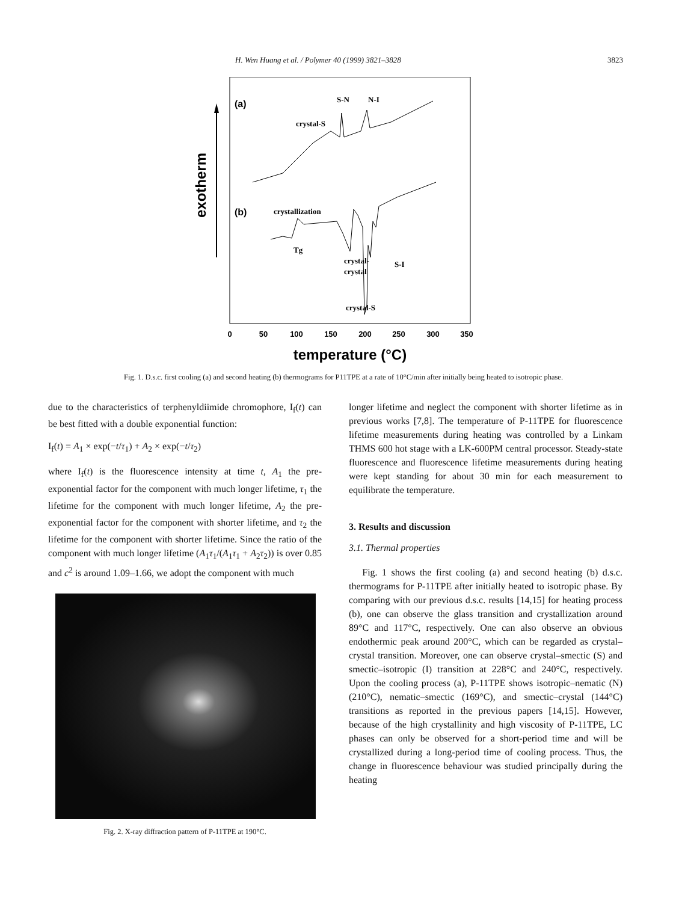H. Wen Huang et al. / Polymer 40 (1999) 3821–3828 3823
exotherm
(a)
(b)
S-N
N-I
crystal-S
crystallization
Tg
crystal-
crystal
S-I
crystal-S
0
50
100
150
200
250
300
350
temperature (°C)
Fig. 1. D.s.c. first cooling (a) and second heating (b) thermograms for P11TPE at a rate of 10°C/min after initially being heated to isotropic phase.
due to the characteristics of terphenyldiimide chromophore, I<sub>f</sub>(t) can be best fitted with a double exponential function:
I<sub>f</sub>(t) = A<sub>1</sub> × exp(−t/τ<sub>1</sub>) + A<sub>2</sub> × exp(−t/τ<sub>2</sub>)
where I<sub>f</sub>(t) is the fluorescence intensity at time t, A<sub>1</sub> the pre-exponential factor for the component with much longer lifetime, τ<sub>1</sub> the lifetime for the component with much longer lifetime, A<sub>2</sub> the pre-exponential factor for the component with shorter lifetime, and τ<sub>2</sub> the lifetime for the component with shorter lifetime. Since the ratio of the component with much longer lifetime (A<sub>1</sub>τ<sub>1</sub>/(A<sub>1</sub>τ<sub>1</sub> + A<sub>2</sub>τ<sub>2</sub>)) is over 0.85 and c<sup>2</sup> is around 1.09–1.66, we adopt the component with much
Fig. 2. X-ray diffraction pattern of P-11TPE at 190°C.
longer lifetime and neglect the component with shorter lifetime as in previous works [7,8]. The temperature of P-11TPE for fluorescence lifetime measurements during heating was controlled by a Linkam THMS 600 hot stage with a LK-600PM central processor. Steady-state fluorescence and fluorescence lifetime measurements during heating were kept standing for about 30 min for each measurement to equilibrate the temperature.
3. Results and discussion
3.1. Thermal properties
Fig. 1 shows the first cooling (a) and second heating (b) d.s.c. thermograms for P-11TPE after initially heated to isotropic phase. By comparing with our previous d.s.c. results [14,15] for heating process (b), one can observe the glass transition and crystallization around 89°C and 117°C, respectively. One can also observe an obvious endothermic peak around 200°C, which can be regarded as crystal–crystal transition. Moreover, one can observe crystal–smectic (S) and smectic–isotropic (I) transition at 228°C and 240°C, respectively. Upon the cooling process (a), P-11TPE shows isotropic–nematic (N) (210°C), nematic–smectic (169°C), and smectic–crystal (144°C) transitions as reported in the previous papers [14,15]. However, because of the high crystallinity and high viscosity of P-11TPE, LC phases can only be observed for a short-period time and will be crystallized during a long-period time of cooling process. Thus, the change in fluorescence behaviour was studied principally during the heating